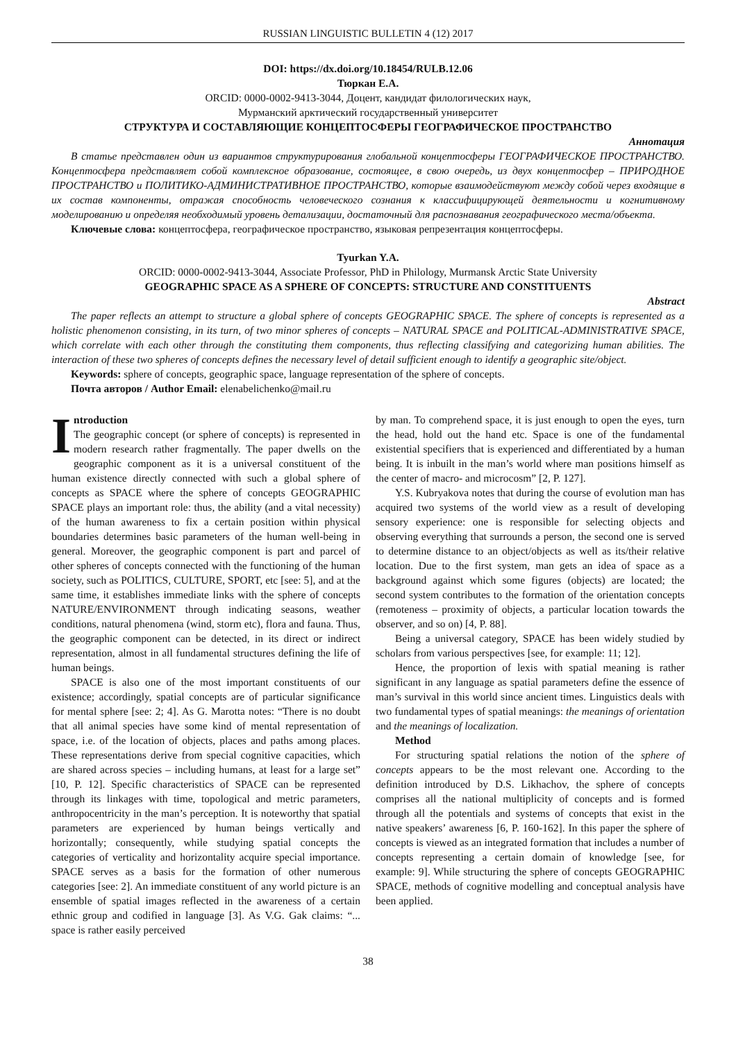RUSSIAN LINGUISTIC BULLETIN 4 (12) 2017
DOI: https://dx.doi.org/10.18454/RULB.12.06
Тюркан Е.А.
ORCID: 0000-0002-9413-3044, Доцент, кандидат филологических наук,
Мурманский арктический государственный университет
СТРУКТУРА И СОСТАВЛЯЮЩИЕ КОНЦЕПТОСФЕРЫ ГЕОГРАФИЧЕСКОЕ ПРОСТРАНСТВО
Аннотация
В статье представлен один из вариантов структурирования глобальной концептосферы ГЕОГРАФИЧЕСКОЕ ПРОСТРАНСТВО. Концептосфера представляет собой комплексное образование, состоящее, в свою очередь, из двух концептосфер – ПРИРОДНОЕ ПРОСТРАНСТВО и ПОЛИТИКО-АДМИНИСТРАТИВНОЕ ПРОСТРАНСТВО, которые взаимодействуют между собой через входящие в их состав компоненты, отражая способность человеческого сознания к классифицирующей деятельности и когнитивному моделированию и определяя необходимый уровень детализации, достаточный для распознавания географического места/объекта.
Ключевые слова: концептосфера, географическое пространство, языковая репрезентация концептосферы.
Tyurkan Y.A.
ORCID: 0000-0002-9413-3044, Associate Professor, PhD in Philology, Murmansk Arctic State University
GEOGRAPHIC SPACE AS A SPHERE OF CONCEPTS: STRUCTURE AND CONSTITUENTS
Abstract
The paper reflects an attempt to structure a global sphere of concepts GEOGRAPHIC SPACE. The sphere of concepts is represented as a holistic phenomenon consisting, in its turn, of two minor spheres of concepts – NATURAL SPACE and POLITICAL-ADMINISTRATIVE SPACE, which correlate with each other through the constituting them components, thus reflecting classifying and categorizing human abilities. The interaction of these two spheres of concepts defines the necessary level of detail sufficient enough to identify a geographic site/object.
Keywords: sphere of concepts, geographic space, language representation of the sphere of concepts.
Почта авторов / Author Email: elenabelichenko@mail.ru
Introduction
The geographic concept (or sphere of concepts) is represented in modern research rather fragmentally. The paper dwells on the geographic component as it is a universal constituent of the human existence directly connected with such a global sphere of concepts as SPACE where the sphere of concepts GEOGRAPHIC SPACE plays an important role: thus, the ability (and a vital necessity) of the human awareness to fix a certain position within physical boundaries determines basic parameters of the human well-being in general. Moreover, the geographic component is part and parcel of other spheres of concepts connected with the functioning of the human society, such as POLITICS, CULTURE, SPORT, etc [see: 5], and at the same time, it establishes immediate links with the sphere of concepts NATURE/ENVIRONMENT through indicating seasons, weather conditions, natural phenomena (wind, storm etc), flora and fauna. Thus, the geographic component can be detected, in its direct or indirect representation, almost in all fundamental structures defining the life of human beings.
SPACE is also one of the most important constituents of our existence; accordingly, spatial concepts are of particular significance for mental sphere [see: 2; 4]. As G. Marotta notes: “There is no doubt that all animal species have some kind of mental representation of space, i.e. of the location of objects, places and paths among places. These representations derive from special cognitive capacities, which are shared across species – including humans, at least for a large set” [10, P. 12]. Specific characteristics of SPACE can be represented through its linkages with time, topological and metric parameters, anthropocentricity in the man’s perception. It is noteworthy that spatial parameters are experienced by human beings vertically and horizontally; consequently, while studying spatial concepts the categories of verticality and horizontality acquire special importance. SPACE serves as a basis for the formation of other numerous categories [see: 2]. An immediate constituent of any world picture is an ensemble of spatial images reflected in the awareness of a certain ethnic group and codified in language [3]. As V.G. Gak claims: “... space is rather easily perceived
by man. To comprehend space, it is just enough to open the eyes, turn the head, hold out the hand etc. Space is one of the fundamental existential specifiers that is experienced and differentiated by a human being. It is inbuilt in the man’s world where man positions himself as the center of macro- and microcosm” [2, P. 127].
Y.S. Kubryakova notes that during the course of evolution man has acquired two systems of the world view as a result of developing sensory experience: one is responsible for selecting objects and observing everything that surrounds a person, the second one is served to determine distance to an object/objects as well as its/their relative location. Due to the first system, man gets an idea of space as a background against which some figures (objects) are located; the second system contributes to the formation of the orientation concepts (remoteness – proximity of objects, a particular location towards the observer, and so on) [4, P. 88].
Being a universal category, SPACE has been widely studied by scholars from various perspectives [see, for example: 11; 12].
Hence, the proportion of lexis with spatial meaning is rather significant in any language as spatial parameters define the essence of man’s survival in this world since ancient times. Linguistics deals with two fundamental types of spatial meanings: the meanings of orientation and the meanings of localization.
Method
For structuring spatial relations the notion of the sphere of concepts appears to be the most relevant one. According to the definition introduced by D.S. Likhachov, the sphere of concepts comprises all the national multiplicity of concepts and is formed through all the potentials and systems of concepts that exist in the native speakers’ awareness [6, P. 160-162]. In this paper the sphere of concepts is viewed as an integrated formation that includes a number of concepts representing a certain domain of knowledge [see, for example: 9]. While structuring the sphere of concepts GEOGRAPHIC SPACE, methods of cognitive modelling and conceptual analysis have been applied.
38